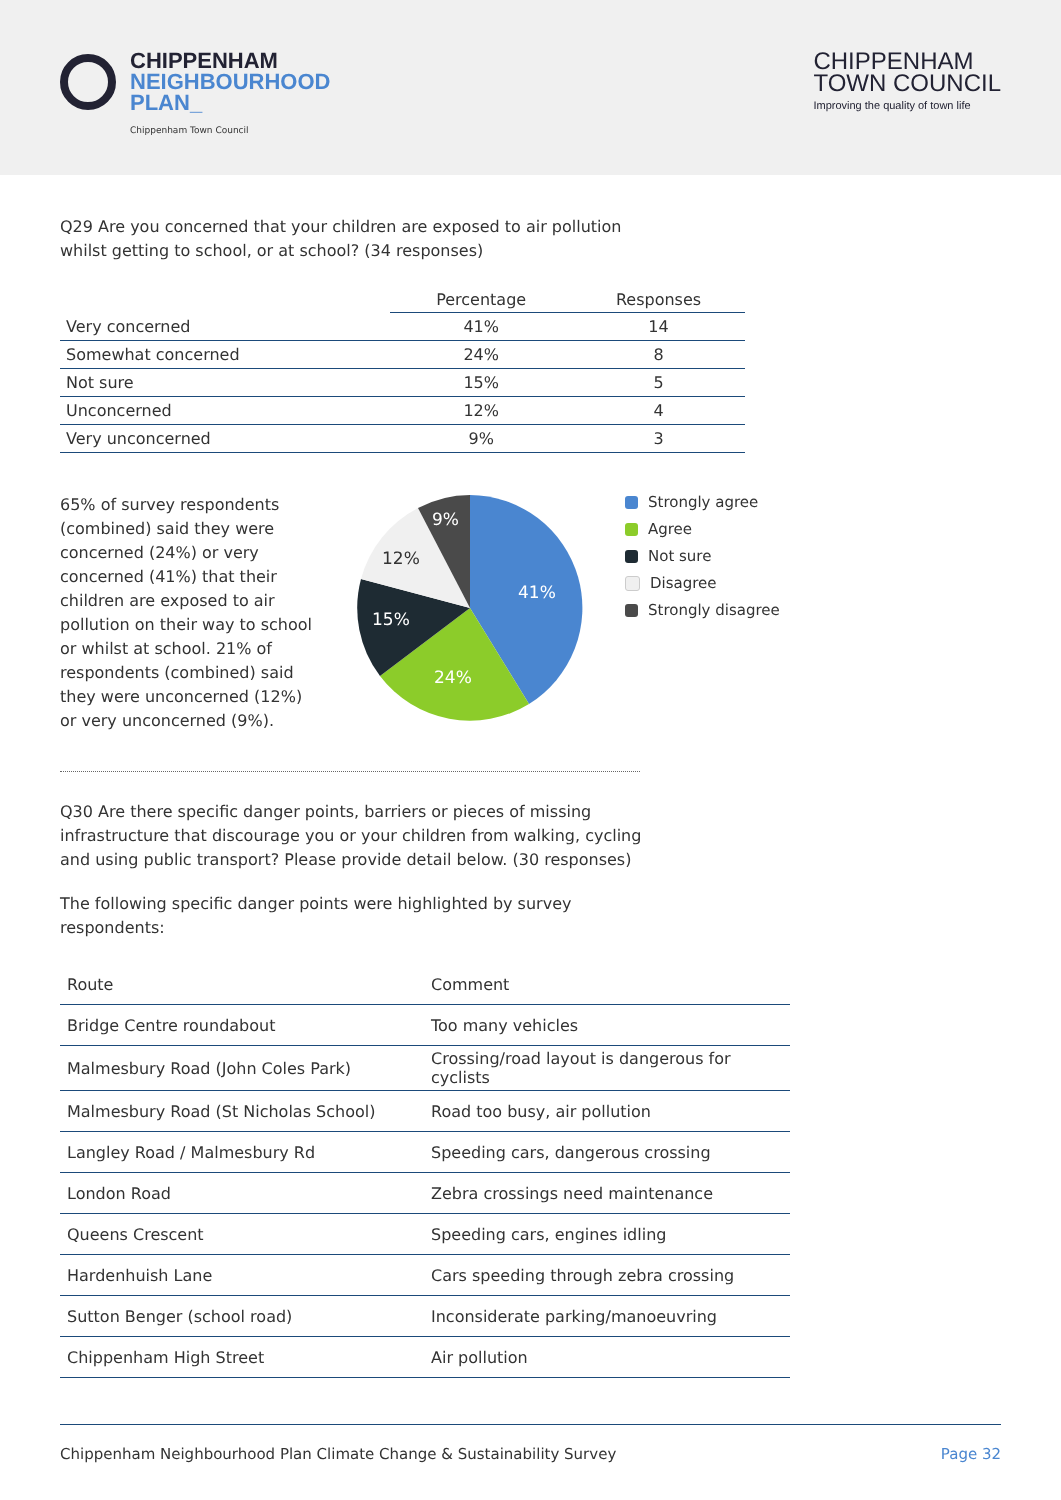CHIPPENHAM
NEIGHBOURHOOD
PLAN_
Chippenham Town Council
CHIPPENHAM
TOWN COUNCIL
Improving the quality of town life
Q29 Are you concerned that your children are exposed to air pollution
whilst getting to school, or at school? (34 responses)
| | Percentage | Responses |
| --- | --- | --- |
| Very concerned | 41% | 14 |
| Somewhat concerned | 24% | 8 |
| Not sure | 15% | 5 |
| Unconcerned | 12% | 4 |
| Very unconcerned | 9% | 3 |
65% of survey respondents (combined) said they were concerned (24%) or very concerned (41%) that their children are exposed to air pollution on their way to school or whilst at school. 21% of respondents (combined) said they were unconcerned (12%) or very unconcerned (9%).
41%
24%
15%
12%
9%
Strongly agree
Agree
Not sure
Disagree
Strongly disagree
Q30 Are there specific danger points, barriers or pieces of missing
infrastructure that discourage you or your children from walking, cycling
and using public transport? Please provide detail below. (30 responses)
The following specific danger points were highlighted by survey
respondents:
| Route | Comment |
| --- | --- |
| Bridge Centre roundabout | Too many vehicles |
| Malmesbury Road (John Coles Park) | Crossing/road layout is dangerous for cyclists |
| Malmesbury Road (St Nicholas School) | Road too busy, air pollution |
| Langley Road / Malmesbury Rd | Speeding cars, dangerous crossing |
| London Road | Zebra crossings need maintenance |
| Queens Crescent | Speeding cars, engines idling |
| Hardenhuish Lane | Cars speeding through zebra crossing |
| Sutton Benger (school road) | Inconsiderate parking/manoeuvring |
| Chippenham High Street | Air pollution |
Chippenham Neighbourhood Plan Climate Change & Sustainability Survey Page 32